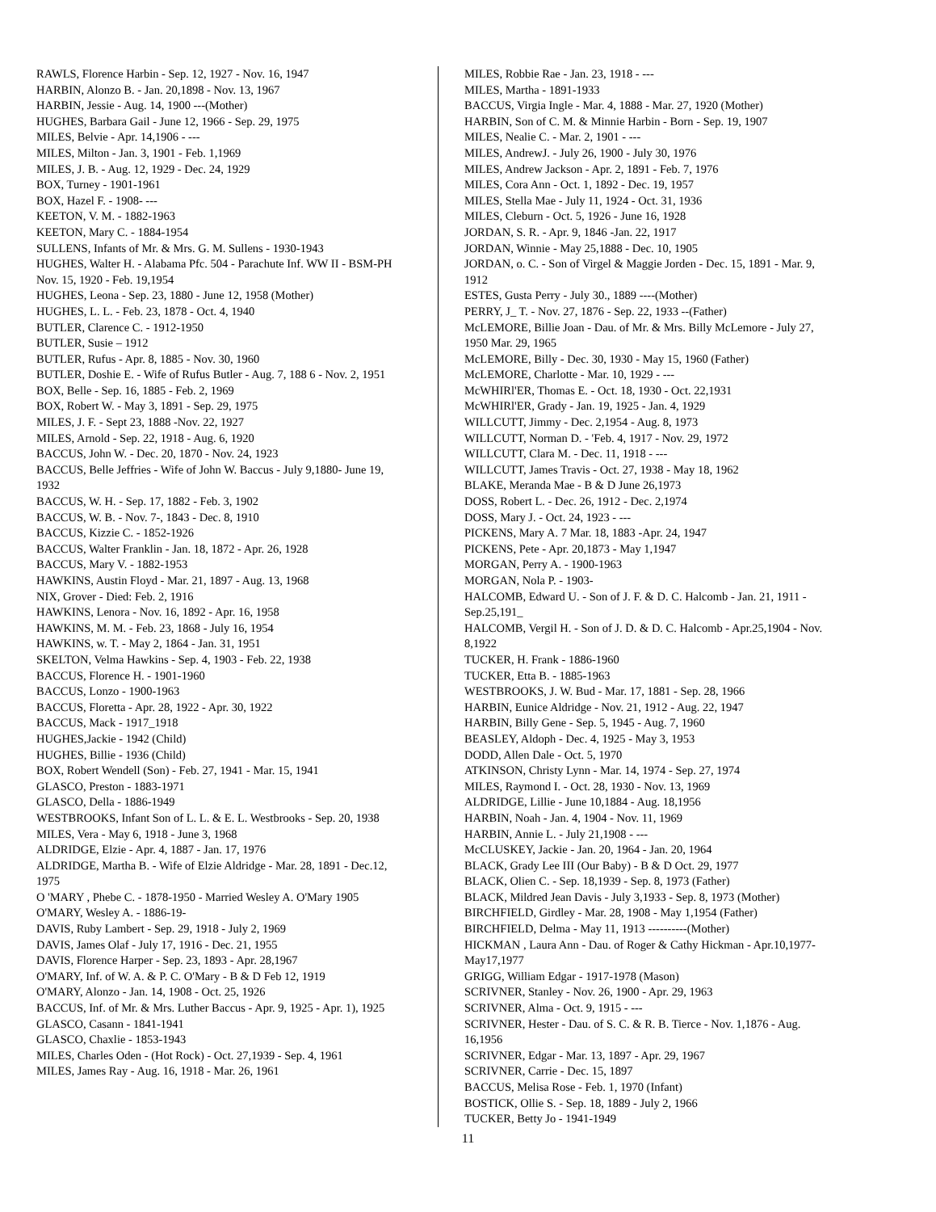RAWLS, Florence Harbin - Sep. 12, 1927 - Nov. 16, 1947
HARBIN, Alonzo B. - Jan. 20,1898 - Nov. 13, 1967
HARBIN, Jessie - Aug. 14, 1900 ---(Mother)
HUGHES, Barbara Gail - June 12, 1966 - Sep. 29, 1975
MILES, Belvie - Apr. 14,1906 - ---
MILES, Milton - Jan. 3, 1901 - Feb. 1,1969
MILES, J. B. - Aug. 12, 1929 - Dec. 24, 1929
BOX, Turney - 1901-1961
BOX, Hazel F. - 1908- ---
KEETON, V. M. - 1882-1963
KEETON, Mary C. - 1884-1954
SULLENS, Infants of Mr. & Mrs. G. M. Sullens - 1930-1943
HUGHES, Walter H. - Alabama Pfc. 504 - Parachute Inf. WW II - BSM-PH Nov. 15, 1920 - Feb. 19,1954
HUGHES, Leona - Sep. 23, 1880 - June 12, 1958 (Mother)
HUGHES, L. L. - Feb. 23, 1878 - Oct. 4, 1940
BUTLER, Clarence C. - 1912-1950
BUTLER, Susie – 1912
BUTLER, Rufus - Apr. 8, 1885 - Nov. 30, 1960
BUTLER, Doshie E. - Wife of Rufus Butler - Aug. 7, 188 6 - Nov. 2, 1951
BOX, Belle - Sep. 16, 1885 - Feb. 2, 1969
BOX, Robert W. - May 3, 1891 - Sep. 29, 1975
MILES, J. F. - Sept 23, 1888 -Nov. 22, 1927
MILES, Arnold - Sep. 22, 1918 - Aug. 6, 1920
BACCUS, John W. - Dec. 20, 1870 - Nov. 24, 1923
BACCUS, Belle Jeffries - Wife of John W. Baccus - July 9,1880- June 19, 1932
BACCUS, W. H. - Sep. 17, 1882 - Feb. 3, 1902
BACCUS, W. B. - Nov. 7-, 1843 - Dec. 8, 1910
BACCUS, Kizzie C. - 1852-1926
BACCUS, Walter Franklin - Jan. 18, 1872 - Apr. 26, 1928
BACCUS, Mary V. - 1882-1953
HAWKINS, Austin Floyd - Mar. 21, 1897 - Aug. 13, 1968
NIX, Grover - Died: Feb. 2, 1916
HAWKINS, Lenora - Nov. 16, 1892 - Apr. 16, 1958
HAWKINS, M. M. - Feb. 23, 1868 - July 16, 1954
HAWKINS, w. T. - May 2, 1864 - Jan. 31, 1951
SKELTON, Velma Hawkins - Sep. 4, 1903 - Feb. 22, 1938
BACCUS, Florence H. - 1901-1960
BACCUS, Lonzo - 1900-1963
BACCUS, Floretta - Apr. 28, 1922 - Apr. 30, 1922
BACCUS, Mack - 1917_1918
HUGHES,Jackie - 1942 (Child)
HUGHES, Billie - 1936 (Child)
BOX, Robert Wendell (Son) - Feb. 27, 1941 - Mar. 15, 1941
GLASCO, Preston - 1883-1971
GLASCO, Della - 1886-1949
WESTBROOKS, Infant Son of L. L. & E. L. Westbrooks - Sep. 20, 1938
MILES, Vera - May 6, 1918 - June 3, 1968
ALDRIDGE, Elzie - Apr. 4, 1887 - Jan. 17, 1976
ALDRIDGE, Martha B. - Wife of Elzie Aldridge - Mar. 28, 1891 - Dec.12, 1975
O 'MARY , Phebe C. - 1878-1950 - Married Wesley A. O'Mary 1905
O'MARY, Wesley A. - 1886-19-
DAVIS, Ruby Lambert - Sep. 29, 1918 - July 2, 1969
DAVIS, James Olaf - July 17, 1916 - Dec. 21, 1955
DAVIS, Florence Harper - Sep. 23, 1893 - Apr. 28,1967
O'MARY, Inf. of W. A. & P. C. O'Mary - B & D Feb 12, 1919
O'MARY, Alonzo - Jan. 14, 1908 - Oct. 25, 1926
BACCUS, Inf. of Mr. & Mrs. Luther Baccus - Apr. 9, 1925 - Apr. 1), 1925
GLASCO, Casann - 1841-1941
GLASCO, Chaxlie - 1853-1943
MILES, Charles Oden - (Hot Rock) - Oct. 27,1939 - Sep. 4, 1961
MILES, James Ray - Aug. 16, 1918 - Mar. 26, 1961
MILES, Robbie Rae - Jan. 23, 1918 - ---
MILES, Martha - 1891-1933
BACCUS, Virgia Ingle - Mar. 4, 1888 - Mar. 27, 1920 (Mother)
HARBIN, Son of C. M. & Minnie Harbin - Born - Sep. 19, 1907
MILES, Nealie C. - Mar. 2, 1901 - ---
MILES, AndrewJ. - July 26, 1900 - July 30, 1976
MILES, Andrew Jackson - Apr. 2, 1891 - Feb. 7, 1976
MILES, Cora Ann - Oct. 1, 1892 - Dec. 19, 1957
MILES, Stella Mae - July 11, 1924 - Oct. 31, 1936
MILES, Cleburn - Oct. 5, 1926 - June 16, 1928
JORDAN, S. R. - Apr. 9, 1846 -Jan. 22, 1917
JORDAN, Winnie - May 25,1888 - Dec. 10, 1905
JORDAN, o. C. - Son of Virgel & Maggie Jorden - Dec. 15, 1891 - Mar. 9, 1912
ESTES, Gusta Perry - July 30., 1889 ----(Mother)
PERRY, J_ T. - Nov. 27, 1876 - Sep. 22, 1933 --(Father)
McLEMORE, Billie Joan - Dau. of Mr. & Mrs. Billy McLemore - July 27, 1950 Mar. 29, 1965
McLEMORE, Billy - Dec. 30, 1930 - May 15, 1960 (Father)
McLEMORE, Charlotte - Mar. 10, 1929 - ---
McWHIRl'ER, Thomas E. - Oct. 18, 1930 - Oct. 22,1931
McWHIRl'ER, Grady - Jan. 19, 1925 - Jan. 4, 1929
WILLCUTT, Jimmy - Dec. 2,1954 - Aug. 8, 1973
WILLCUTT, Norman D. - 'Feb. 4, 1917 - Nov. 29, 1972
WILLCUTT, Clara M. - Dec. 11, 1918 - ---
WILLCUTT, James Travis - Oct. 27, 1938 - May 18, 1962
BLAKE, Meranda Mae - B & D June 26,1973
DOSS, Robert L. - Dec. 26, 1912 - Dec. 2,1974
DOSS, Mary J. - Oct. 24, 1923 - ---
PICKENS, Mary A. 7 Mar. 18, 1883 -Apr. 24, 1947
PICKENS, Pete - Apr. 20,1873 - May 1,1947
MORGAN, Perry A. - 1900-1963
MORGAN, Nola P. - 1903-
HALCOMB, Edward U. - Son of J. F. & D. C. Halcomb - Jan. 21, 1911 - Sep.25,191_
HALCOMB, Vergil H. - Son of J. D. & D. C. Halcomb - Apr.25,1904 - Nov. 8,1922
TUCKER, H. Frank - 1886-1960
TUCKER, Etta B. - 1885-1963
WESTBROOKS, J. W. Bud - Mar. 17, 1881 - Sep. 28, 1966
HARBIN, Eunice Aldridge - Nov. 21, 1912 - Aug. 22, 1947
HARBIN, Billy Gene - Sep. 5, 1945 - Aug. 7, 1960
BEASLEY, Aldoph - Dec. 4, 1925 - May 3, 1953
DODD, Allen Dale - Oct. 5, 1970
ATKINSON, Christy Lynn - Mar. 14, 1974 - Sep. 27, 1974
MILES, Raymond I. - Oct. 28, 1930 - Nov. 13, 1969
ALDRIDGE, Lillie - June 10,1884 - Aug. 18,1956
HARBIN, Noah - Jan. 4, 1904 - Nov. 11, 1969
HARBIN, Annie L. - July 21,1908 - ---
McCLUSKEY, Jackie - Jan. 20, 1964 - Jan. 20, 1964
BLACK, Grady Lee III (Our Baby) - B & D Oct. 29, 1977
BLACK, Olien C. - Sep. 18,1939 - Sep. 8, 1973 (Father)
BLACK, Mildred Jean Davis - July 3,1933 - Sep. 8, 1973 (Mother)
BIRCHFIELD, Girdley - Mar. 28, 1908 - May 1,1954 (Father)
BIRCHFIELD, Delma - May 11, 1913 ----------(Mother)
HICKMAN , Laura Ann - Dau. of Roger & Cathy Hickman - Apr.10,1977-May17,1977
GRIGG, William Edgar - 1917-1978 (Mason)
SCRIVNER, Stanley - Nov. 26, 1900 - Apr. 29, 1963
SCRIVNER, Alma - Oct. 9, 1915 - ---
SCRIVNER, Hester - Dau. of S. C. & R. B. Tierce - Nov. 1,1876 - Aug. 16,1956
SCRIVNER, Edgar - Mar. 13, 1897 - Apr. 29, 1967
SCRIVNER, Carrie - Dec. 15, 1897
BACCUS, Melisa Rose - Feb. 1, 1970 (Infant)
BOSTICK, Ollie S. - Sep. 18, 1889 - July 2, 1966
TUCKER, Betty Jo - 1941-1949
11